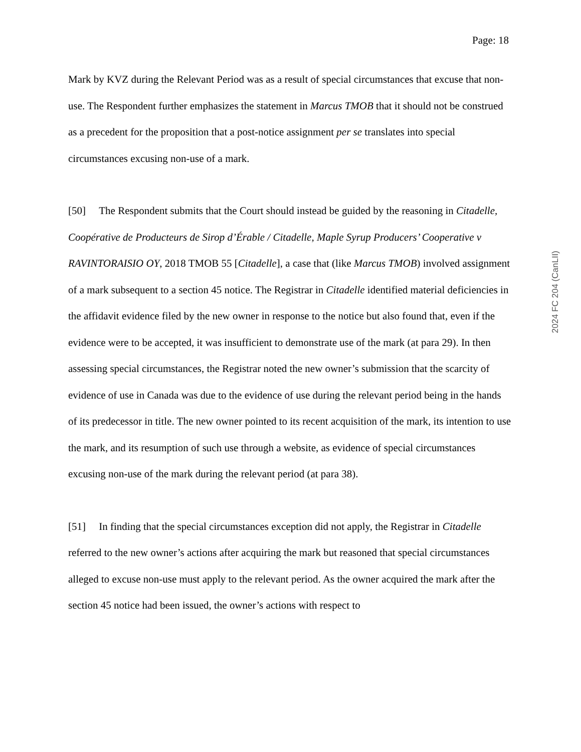Page: 18
2024 FC 204 (CanLII)
Mark by KVZ during the Relevant Period was as a result of special circumstances that excuse that non-use. The Respondent further emphasizes the statement in Marcus TMOB that it should not be construed as a precedent for the proposition that a post-notice assignment per se translates into special circumstances excusing non-use of a mark.
[50] The Respondent submits that the Court should instead be guided by the reasoning in Citadelle, Coopérative de Producteurs de Sirop d’Érable / Citadelle, Maple Syrup Producers’ Cooperative v RAVINTORAISIO OY, 2018 TMOB 55 [Citadelle], a case that (like Marcus TMOB) involved assignment of a mark subsequent to a section 45 notice. The Registrar in Citadelle identified material deficiencies in the affidavit evidence filed by the new owner in response to the notice but also found that, even if the evidence were to be accepted, it was insufficient to demonstrate use of the mark (at para 29). In then assessing special circumstances, the Registrar noted the new owner’s submission that the scarcity of evidence of use in Canada was due to the evidence of use during the relevant period being in the hands of its predecessor in title. The new owner pointed to its recent acquisition of the mark, its intention to use the mark, and its resumption of such use through a website, as evidence of special circumstances excusing non-use of the mark during the relevant period (at para 38).
[51] In finding that the special circumstances exception did not apply, the Registrar in Citadelle referred to the new owner’s actions after acquiring the mark but reasoned that special circumstances alleged to excuse non-use must apply to the relevant period. As the owner acquired the mark after the section 45 notice had been issued, the owner’s actions with respect to